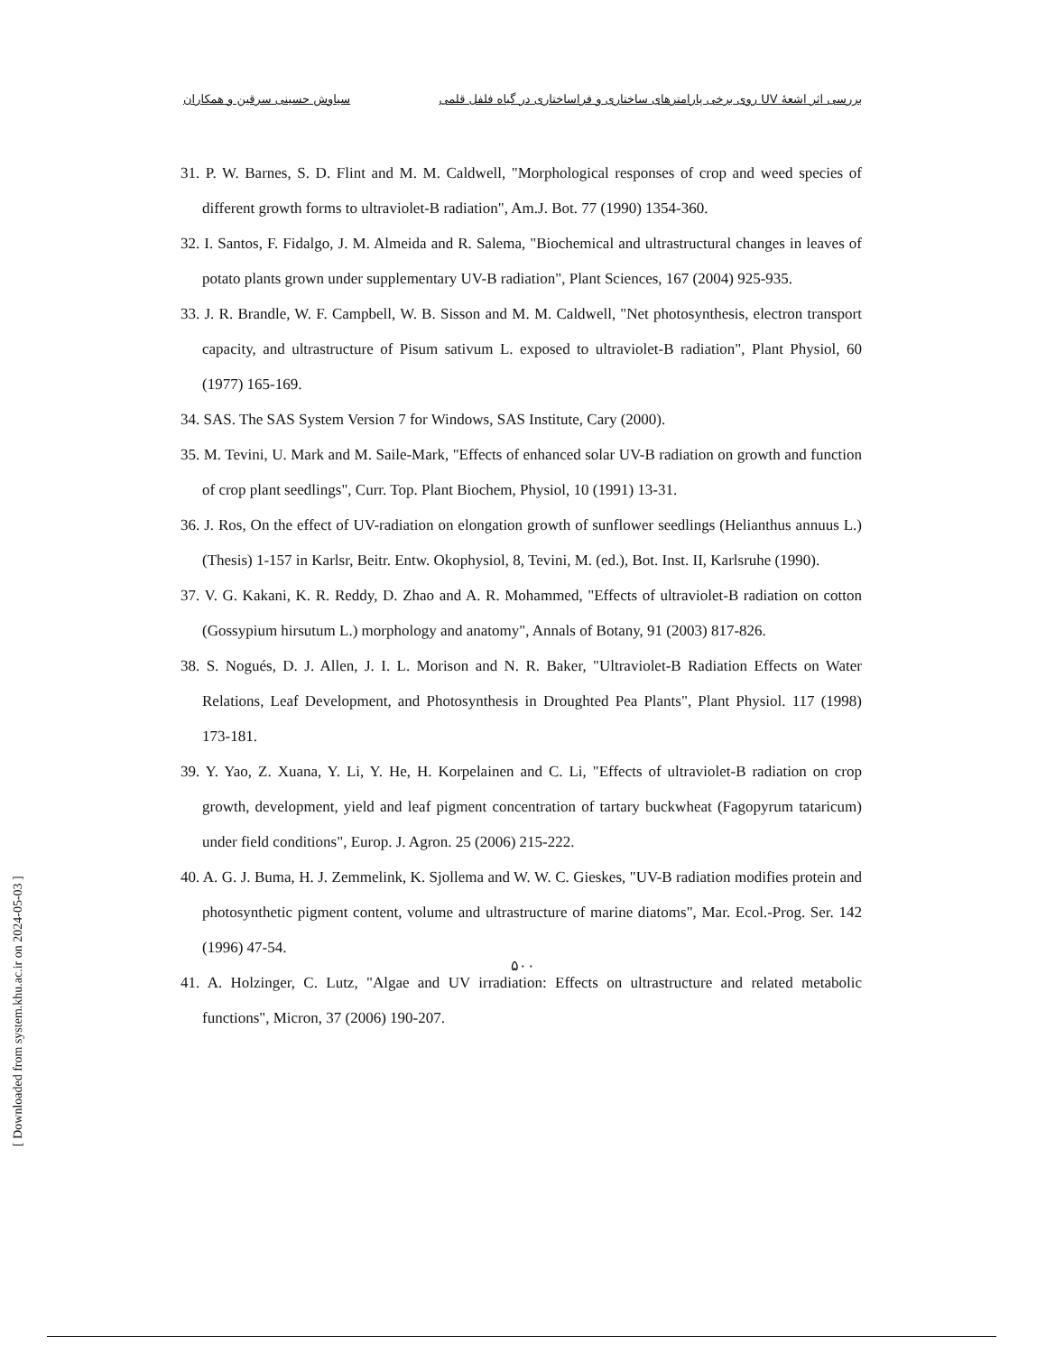بررسی اثر اشعهٔ UV روی برخی پارامترهای ساختاری و فراساختاری در گیاه فلفل قلمی سیاوش حسینی سرقین و همکاران
31. P. W. Barnes, S. D. Flint and M. M. Caldwell, "Morphological responses of crop and weed species of different growth forms to ultraviolet-B radiation", Am.J. Bot. 77 (1990) 1354-360.
32. I. Santos, F. Fidalgo, J. M. Almeida and R. Salema, "Biochemical and ultrastructural changes in leaves of potato plants grown under supplementary UV-B radiation", Plant Sciences, 167 (2004) 925-935.
33. J. R. Brandle, W. F. Campbell, W. B. Sisson and M. M. Caldwell, "Net photosynthesis, electron transport capacity, and ultrastructure of Pisum sativum L. exposed to ultraviolet-B radiation", Plant Physiol, 60 (1977) 165-169.
34. SAS. The SAS System Version 7 for Windows, SAS Institute, Cary (2000).
35. M. Tevini, U. Mark and M. Saile-Mark, "Effects of enhanced solar UV-B radiation on growth and function of crop plant seedlings", Curr. Top. Plant Biochem, Physiol, 10 (1991) 13-31.
36. J. Ros, On the effect of UV-radiation on elongation growth of sunflower seedlings (Helianthus annuus L.) (Thesis) 1-157 in Karlsr, Beitr. Entw. Okophysiol, 8, Tevini, M. (ed.), Bot. Inst. II, Karlsruhe (1990).
37. V. G. Kakani, K. R. Reddy, D. Zhao and A. R. Mohammed, "Effects of ultraviolet-B radiation on cotton (Gossypium hirsutum L.) morphology and anatomy", Annals of Botany, 91 (2003) 817-826.
38. S. Nogués, D. J. Allen, J. I. L. Morison and N. R. Baker, "Ultraviolet-B Radiation Effects on Water Relations, Leaf Development, and Photosynthesis in Droughted Pea Plants", Plant Physiol. 117 (1998) 173-181.
39. Y. Yao, Z. Xuana, Y. Li, Y. He, H. Korpelainen and C. Li, "Effects of ultraviolet-B radiation on crop growth, development, yield and leaf pigment concentration of tartary buckwheat (Fagopyrum tataricum) under field conditions", Europ. J. Agron. 25 (2006) 215-222.
40. A. G. J. Buma, H. J. Zemmelink, K. Sjollema and W. W. C. Gieskes, "UV-B radiation modifies protein and photosynthetic pigment content, volume and ultrastructure of marine diatoms", Mar. Ecol.-Prog. Ser. 142 (1996) 47-54.
41. A. Holzinger, C. Lutz, "Algae and UV irradiation: Effects on ultrastructure and related metabolic functions", Micron, 37 (2006) 190-207.
۵۰۰
[ Downloaded from system.khu.ac.ir on 2024-05-03 ]